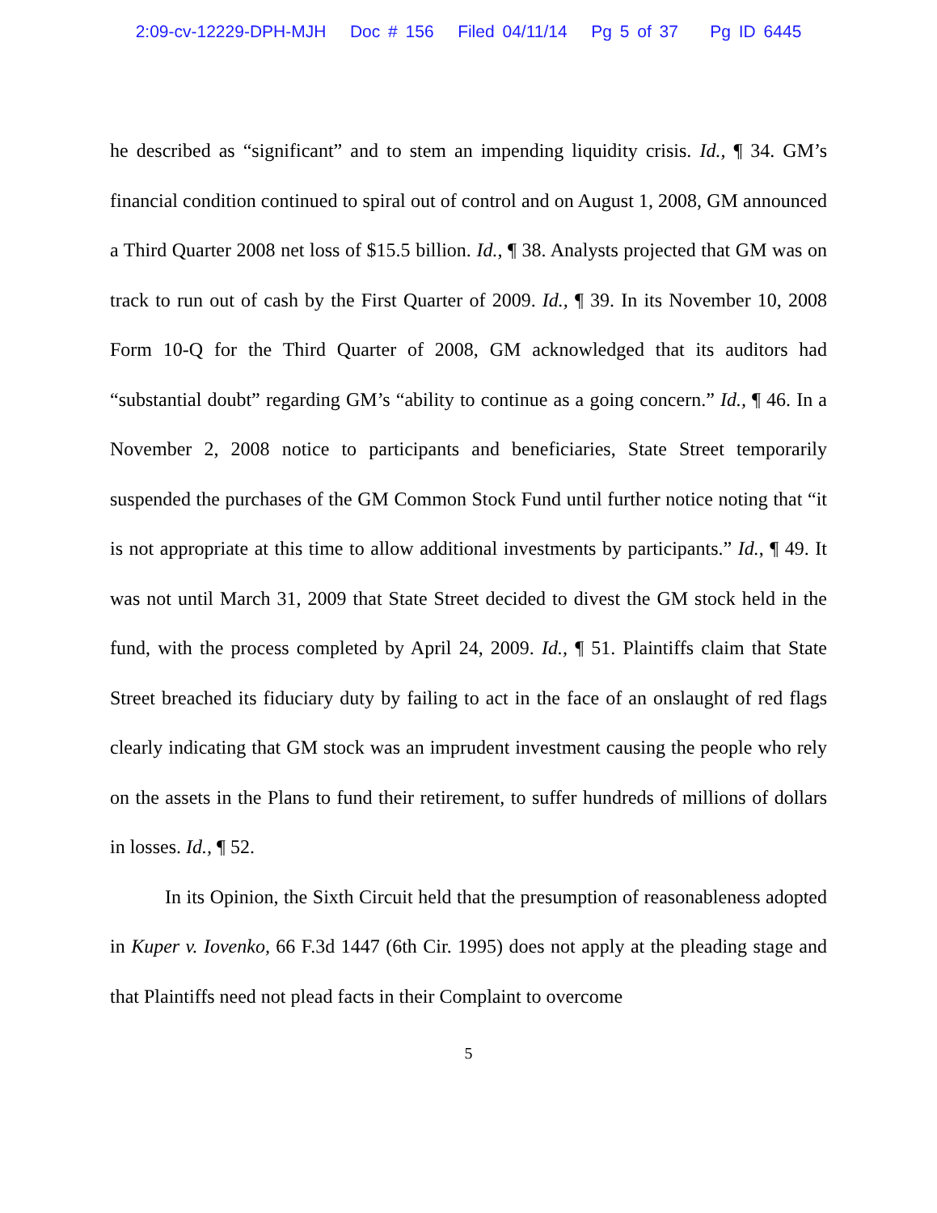2:09-cv-12229-DPH-MJH Doc # 156 Filed 04/11/14 Pg 5 of 37 Pg ID 6445
he described as “significant” and to stem an impending liquidity crisis. Id., ¶ 34. GM’s financial condition continued to spiral out of control and on August 1, 2008, GM announced a Third Quarter 2008 net loss of $15.5 billion. Id., ¶ 38. Analysts projected that GM was on track to run out of cash by the First Quarter of 2009. Id., ¶ 39. In its November 10, 2008 Form 10-Q for the Third Quarter of 2008, GM acknowledged that its auditors had “substantial doubt” regarding GM’s “ability to continue as a going concern.” Id., ¶ 46. In a November 2, 2008 notice to participants and beneficiaries, State Street temporarily suspended the purchases of the GM Common Stock Fund until further notice noting that “it is not appropriate at this time to allow additional investments by participants.” Id., ¶ 49. It was not until March 31, 2009 that State Street decided to divest the GM stock held in the fund, with the process completed by April 24, 2009. Id., ¶ 51. Plaintiffs claim that State Street breached its fiduciary duty by failing to act in the face of an onslaught of red flags clearly indicating that GM stock was an imprudent investment causing the people who rely on the assets in the Plans to fund their retirement, to suffer hundreds of millions of dollars in losses. Id., ¶ 52.
In its Opinion, the Sixth Circuit held that the presumption of reasonableness adopted in Kuper v. Iovenko, 66 F.3d 1447 (6th Cir. 1995) does not apply at the pleading stage and that Plaintiffs need not plead facts in their Complaint to overcome
5